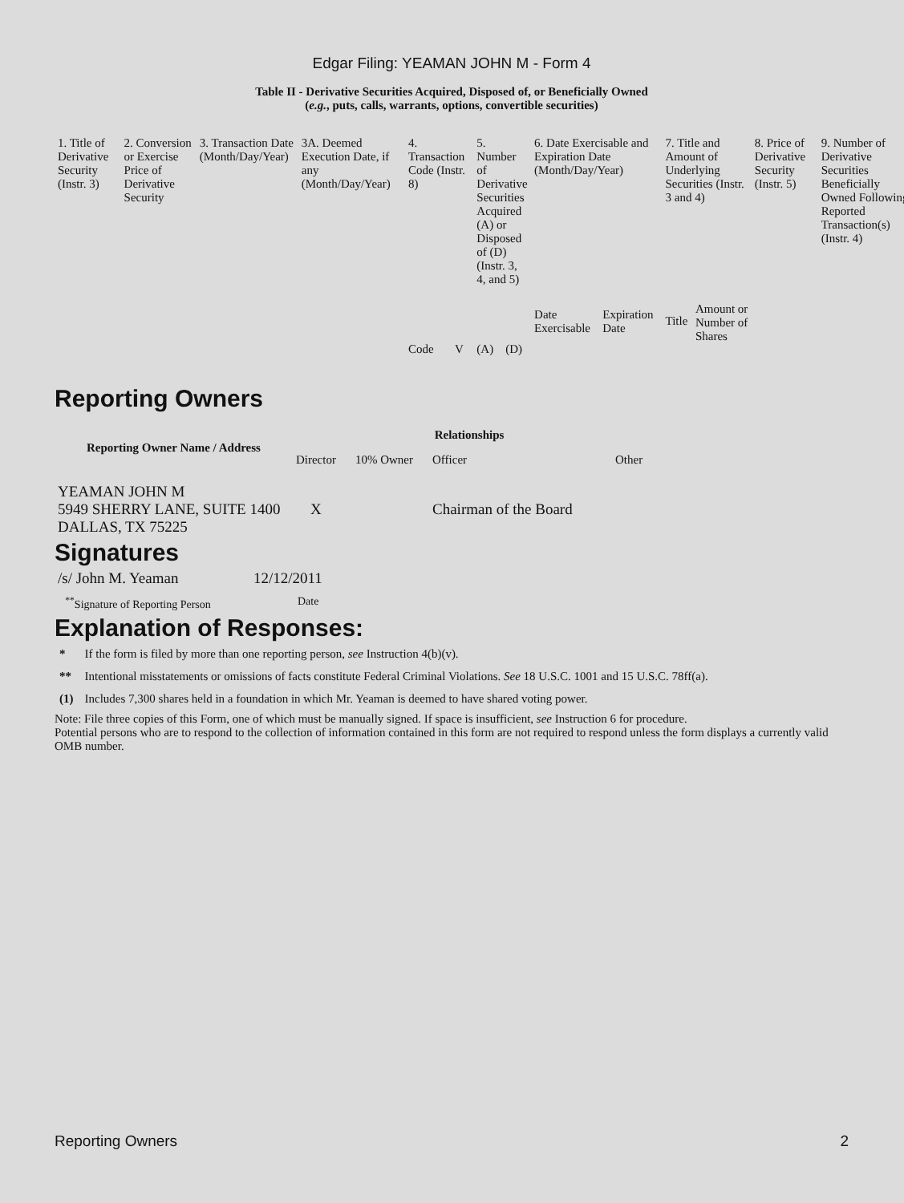Edgar Filing: YEAMAN JOHN M - Form 4
Table II - Derivative Securities Acquired, Disposed of, or Beneficially Owned
(e.g., puts, calls, warrants, options, convertible securities)
| 1. Title of Derivative Security (Instr. 3) | 2. Conversion or Exercise Price of Derivative Security | 3. Transaction Date (Month/Day/Year) | 3A. Deemed Execution Date, if any (Month/Day/Year) | 4. Transaction Code (Instr. 8) | | 5. Number of Derivative Securities Acquired (A) or Disposed of (D) (Instr. 3, 4, and 5) | | 6. Date Exercisable and Expiration Date (Month/Day/Year) | | 7. Title and Amount of Underlying Securities (Instr. 3 and 4) | | 8. Price of Derivative Security (Instr. 5) | 9. Number of Derivative Securities Beneficially Owned Following Reported Transaction(s) (Instr. 4) |
| | | | | Code | V | (A) | (D) | Date Exercisable | Expiration Date | Title | Amount or Number of Shares | | |
Reporting Owners
| Reporting Owner Name / Address | Relationships | | | |
| --- | --- | --- | --- | --- |
| | Director | 10% Owner | Officer | Other |
| YEAMAN JOHN M 5949 SHERRY LANE, SUITE 1400 DALLAS, TX 75225 | X | | Chairman of the Board | |
Signatures
| /s/ John M. Yeaman | 12/12/2011 |
| <sup>**</sup> Signature of Reporting Person | Date |
Explanation of Responses:
| * | If the form is filed by more than one reporting person, see Instruction 4(b)(v). |
| ** | Intentional misstatements or omissions of facts constitute Federal Criminal Violations. See 18 U.S.C. 1001 and 15 U.S.C. 78ff(a). |
| (1) | Includes 7,300 shares held in a foundation in which Mr. Yeaman is deemed to have shared voting power. |
Note: File three copies of this Form, one of which must be manually signed. If space is insufficient, see Instruction 6 for procedure.
Potential persons who are to respond to the collection of information contained in this form are not required to respond unless the form displays a currently valid OMB number.
Reporting Owners 2